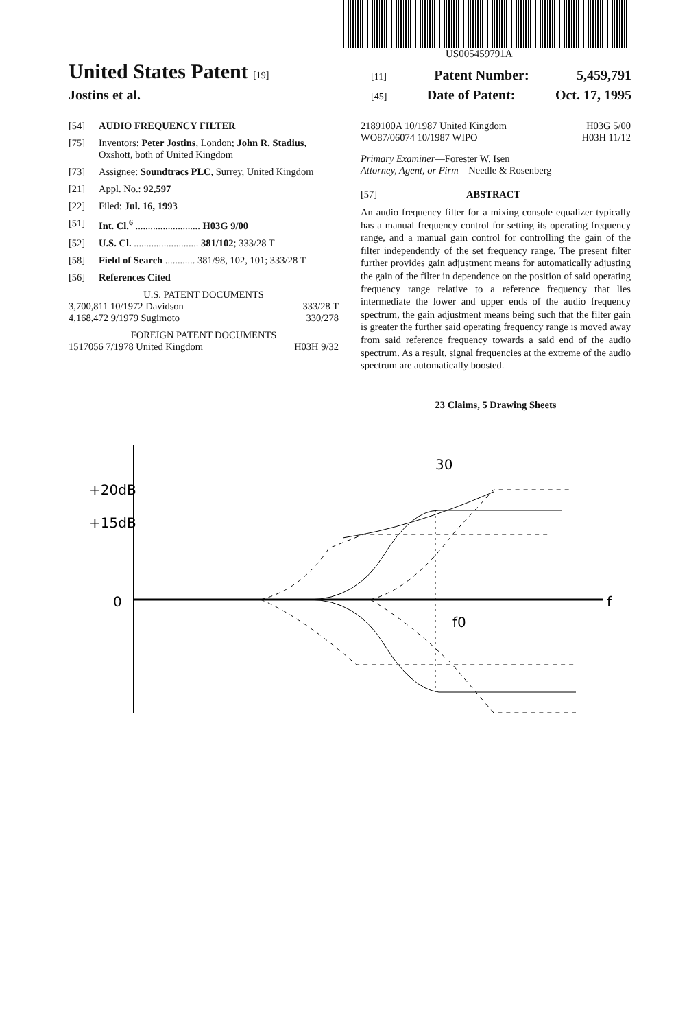US005459791A
United States Patent [19]
[11] Patent Number: 5,459,791
Jostins et al.
[45] Date of Patent: Oct. 17, 1995
[54] AUDIO FREQUENCY FILTER
[75] Inventors: Peter Jostins, London; John R. Stadius, Oxshott, both of United Kingdom
[73] Assignee: Soundtracs PLC, Surrey, United Kingdom
[21] Appl. No.: 92,597
[22] Filed: Jul. 16, 1993
[51] Int. Cl.<sup>6</sup> .......................... H03G 9/00
[52] U.S. Cl. .......................... 381/102; 333/28 T
[58] Field of Search ............ 381/98, 102, 101; 333/28 T
[56] References Cited
U.S. PATENT DOCUMENTS
3,700,811 10/1972 Davidson 333/28 T
4,168,472 9/1979 Sugimoto 330/278
FOREIGN PATENT DOCUMENTS
1517056 7/1978 United Kingdom H03H 9/32
2189100A 10/1987 United Kingdom H03G 5/00
WO87/06074 10/1987 WIPO H03H 11/12
Primary Examiner—Forester W. Isen
Attorney, Agent, or Firm—Needle & Rosenberg
[57] ABSTRACT
An audio frequency filter for a mixing console equalizer typically has a manual frequency control for setting its operating frequency range, and a manual gain control for controlling the gain of the filter independently of the set frequency range. The present filter further provides gain adjustment means for automatically adjusting the gain of the filter in dependence on the position of said operating frequency range relative to a reference frequency that lies intermediate the lower and upper ends of the audio frequency spectrum, the gain adjustment means being such that the filter gain is greater the further said operating frequency range is moved away from said reference frequency towards a said end of the audio spectrum. As a result, signal frequencies at the extreme of the audio spectrum are automatically boosted.
23 Claims, 5 Drawing Sheets
+20dB
+15dB
0
f
f0
30